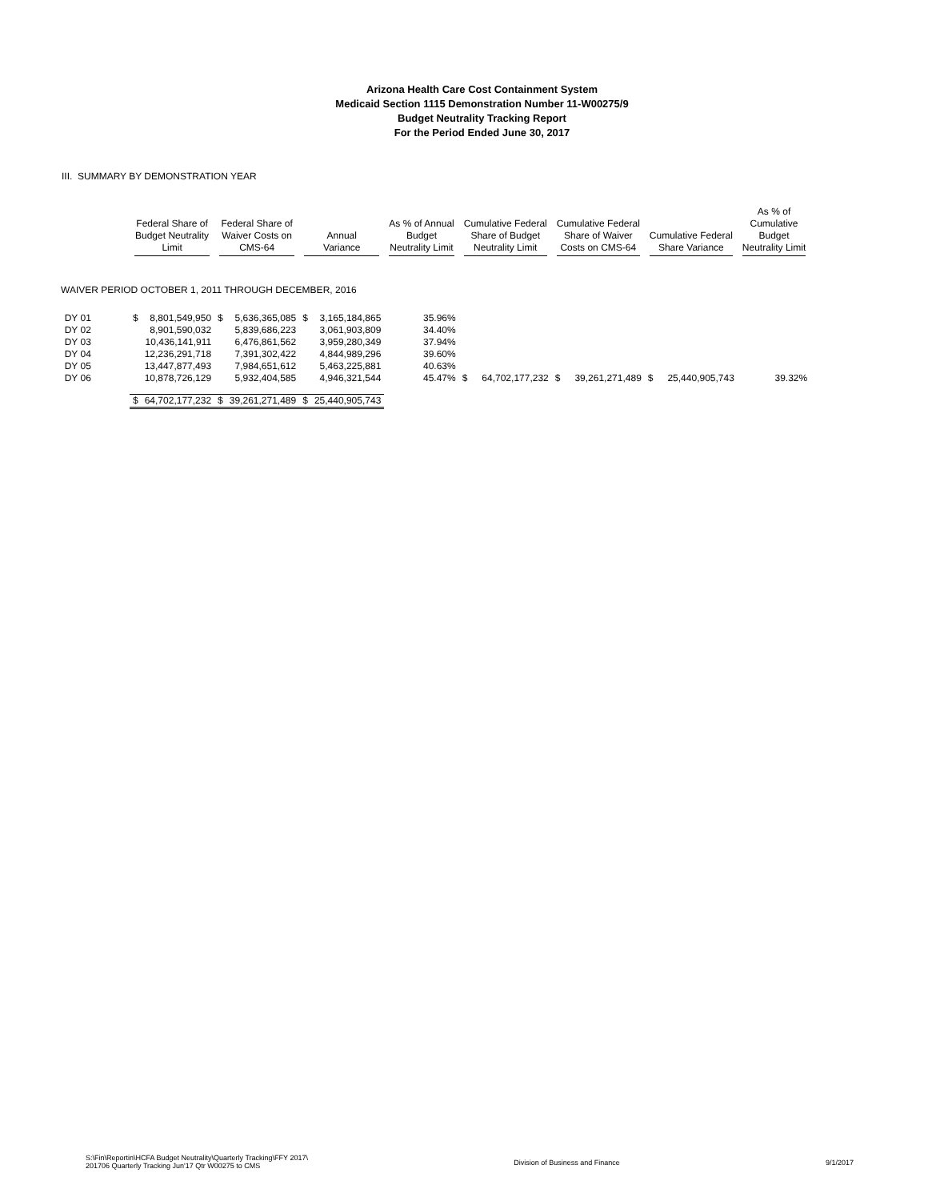Arizona Health Care Cost Containment System
Medicaid Section 1115 Demonstration Number 11-W00275/9
Budget Neutrality Tracking Report
For the Period Ended June 30, 2017
III. SUMMARY BY DEMONSTRATION YEAR
| | Federal Share of Budget Neutrality Limit | | Federal Share of Waiver Costs on CMS-64 | | Annual Variance | | As % of Annual Budget Neutrality Limit | Cumulative Federal Share of Budget Neutrality Limit | | Cumulative Federal Share of Waiver Costs on CMS-64 | | Cumulative Federal Share Variance | | As % of Cumulative Budget Neutrality Limit |
| --- | --- | --- | --- | --- | --- | --- | --- | --- | --- | --- | --- | --- | --- | --- |
| WAIVER PERIOD OCTOBER 1, 2011 THROUGH DECEMBER, 2016 | | | | | | | | | | | | | | |
| DY 01 | $ | 8,801,549,950 | $ | 5,636,365,085 | $ | 3,165,184,865 | 35.96% | | | | | | | |
| DY 02 | | 8,901,590,032 | | 5,839,686,223 | | 3,061,903,809 | 34.40% | | | | | | | |
| DY 03 | | 10,436,141,911 | | 6,476,861,562 | | 3,959,280,349 | 37.94% | | | | | | | |
| DY 04 | | 12,236,291,718 | | 7,391,302,422 | | 4,844,989,296 | 39.60% | | | | | | | |
| DY 05 | | 13,447,877,493 | | 7,984,651,612 | | 5,463,225,881 | 40.63% | | | | | | | |
| DY 06 | | 10,878,726,129 | | 5,932,404,585 | | 4,946,321,544 | 45.47% | $ | 64,702,177,232 | $ | 39,261,271,489 | $ | 25,440,905,743 | 39.32% |
| | $ | 64,702,177,232 | $ | 39,261,271,489 | $ | 25,440,905,743 | | | | | | | | |
S:\Fin\Reportin\HCFA Budget Neutrality\Quarterly Tracking\FFY 2017\
201706 Quarterly Tracking Jun'17 Qtr W00275 to CMS
Division of Business and Finance
9/1/2017